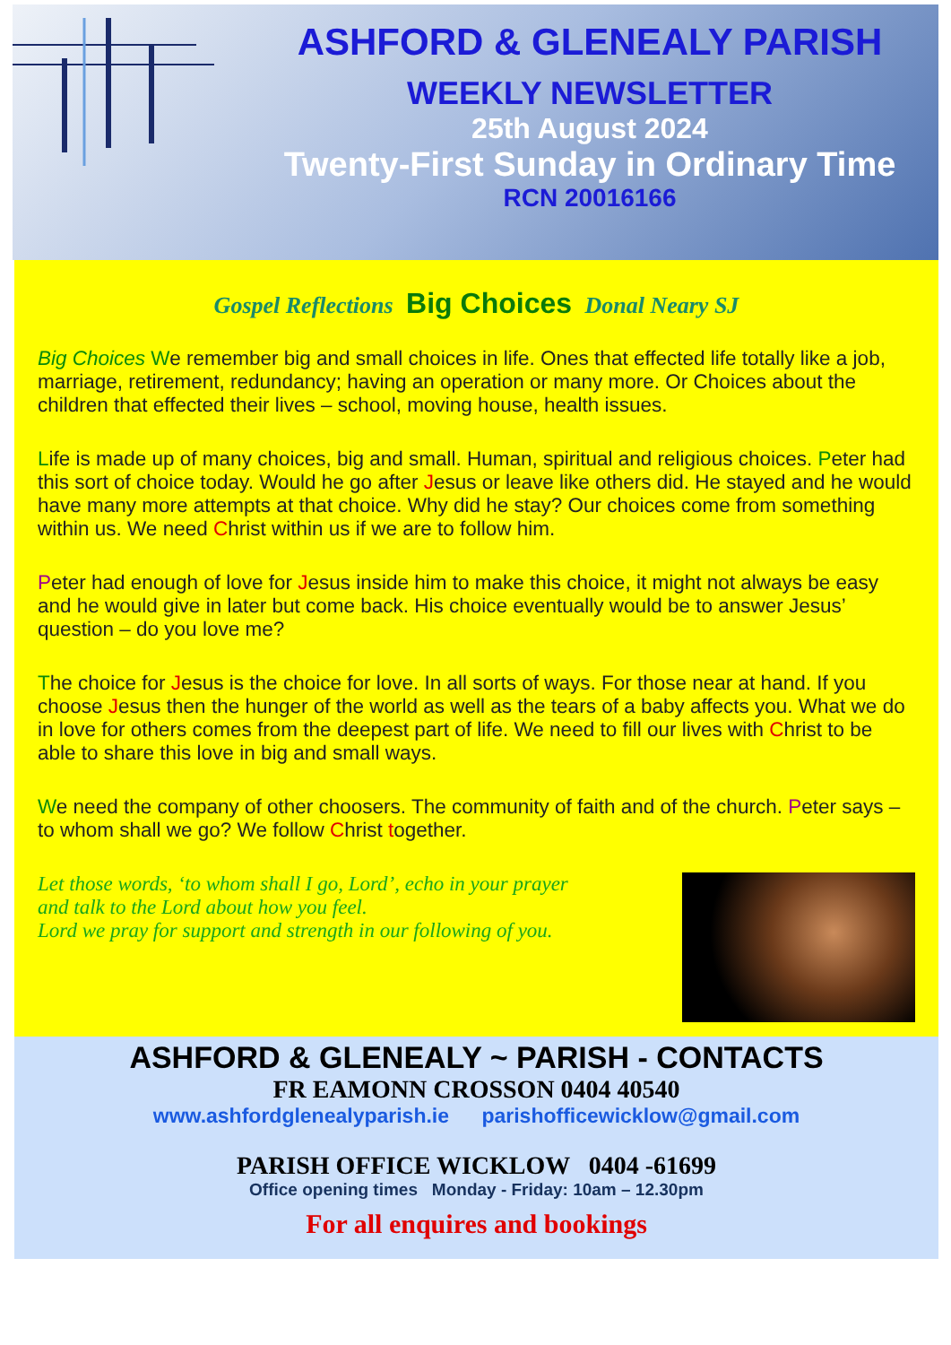ASHFORD & GLENEALY PARISH
WEEKLY NEWSLETTER
25th August 2024
Twenty-First Sunday in Ordinary Time
RCN 20016166
Gospel Reflections Big Choices Donal Neary SJ
Big Choices We remember big and small choices in life. Ones that effected life totally like a job, marriage, retirement, redundancy; having an operation or many more. Or Choices about the children that effected their lives – school, moving house, health issues.
Life is made up of many choices, big and small. Human, spiritual and religious choices. Peter had this sort of choice today. Would he go after Jesus or leave like others did. He stayed and he would have many more attempts at that choice. Why did he stay? Our choices come from something within us. We need Christ within us if we are to follow him.
Peter had enough of love for Jesus inside him to make this choice, it might not always be easy and he would give in later but come back. His choice eventually would be to answer Jesus’ question – do you love me?
The choice for Jesus is the choice for love. In all sorts of ways. For those near at hand. If you choose Jesus then the hunger of the world as well as the tears of a baby affects you. What we do in love for others comes from the deepest part of life. We need to fill our lives with Christ to be able to share this love in big and small ways.
We need the company of other choosers. The community of faith and of the church. Peter says – to whom shall we go? We follow Christ together.
Let those words, ‘to whom shall I go, Lord’, echo in your prayer
and talk to the Lord about how you feel.
Lord we pray for support and strength in our following of you.
ASHFORD & GLENEALY ~ PARISH - CONTACTS
FR EAMONN CROSSON 0404 40540
www.ashfordglenealyparish.ie parishofficewicklow@gmail.com
PARISH OFFICE WICKLOW 0404 -61699
Office opening times Monday - Friday: 10am – 12.30pm
For all enquires and bookings